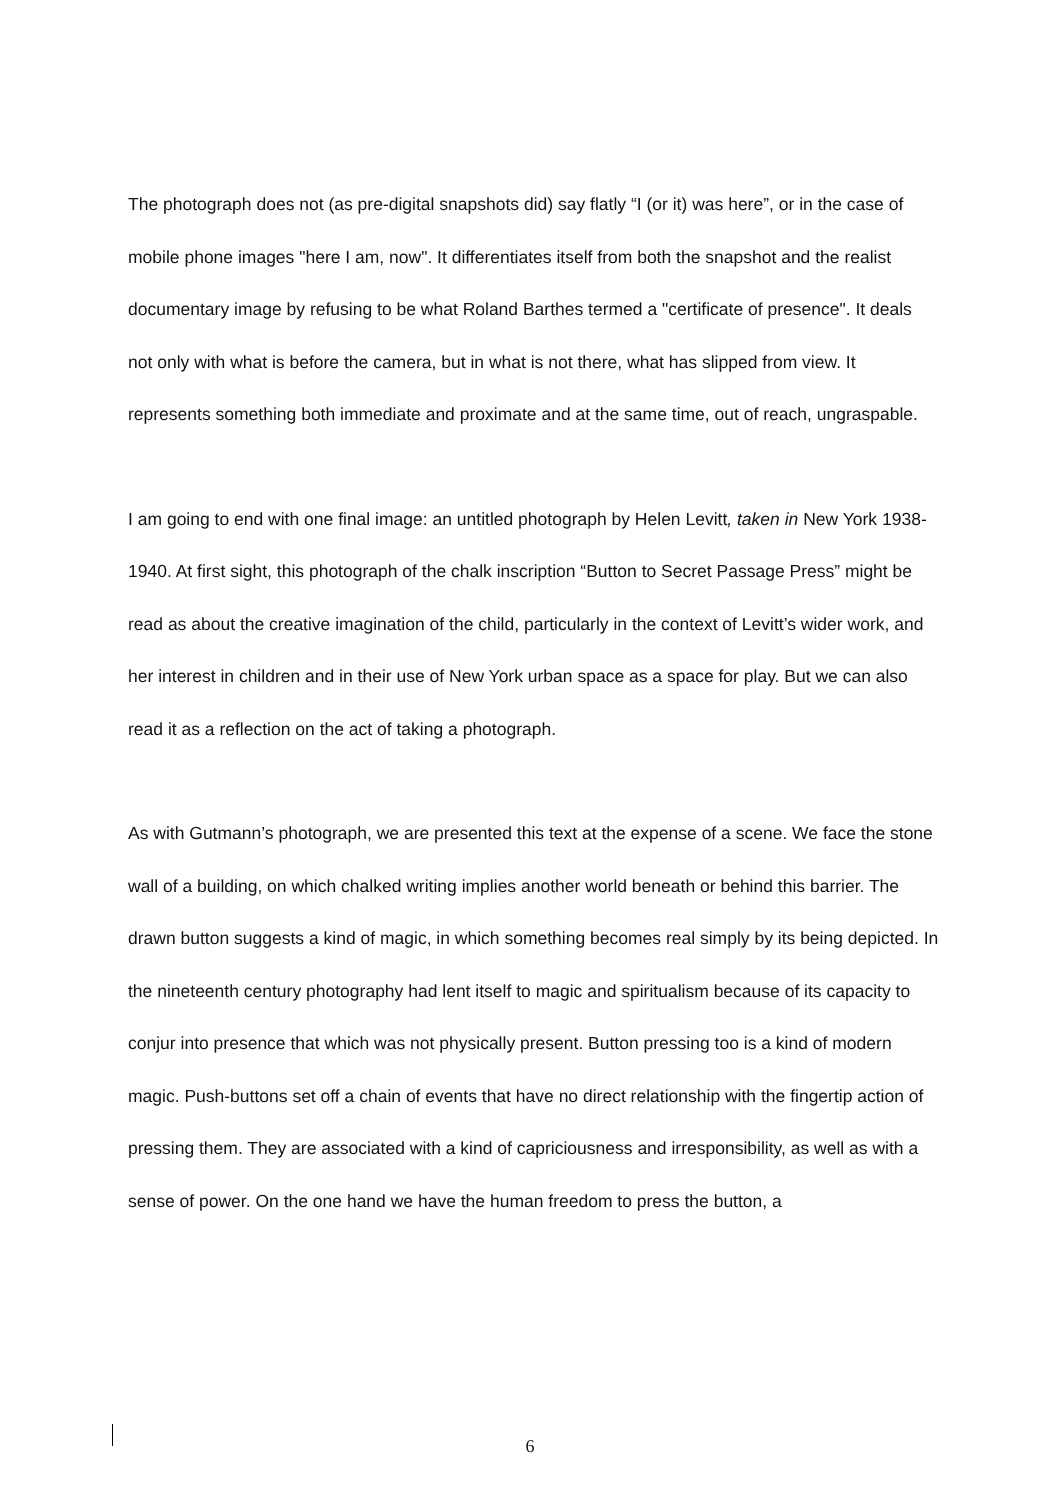The photograph does not (as pre-digital snapshots did) say flatly “I (or it) was here”, or in the case of mobile phone images "here I am, now". It differentiates itself from both the snapshot and the realist documentary image by refusing to be what Roland Barthes termed a "certificate of presence". It deals not only with what is before the camera, but in what is not there, what has slipped from view. It represents something both immediate and proximate and at the same time, out of reach, ungraspable.
I am going to end with one final image: an untitled photograph by Helen Levitt, taken in New York 1938-1940. At first sight, this photograph of the chalk inscription “Button to Secret Passage Press” might be read as about the creative imagination of the child, particularly in the context of Levitt’s wider work, and her interest in children and in their use of New York urban space as a space for play. But we can also read it as a reflection on the act of taking a photograph.
As with Gutmann’s photograph, we are presented this text at the expense of a scene. We face the stone wall of a building, on which chalked writing implies another world beneath or behind this barrier. The drawn button suggests a kind of magic, in which something becomes real simply by its being depicted. In the nineteenth century photography had lent itself to magic and spiritualism because of its capacity to conjur into presence that which was not physically present. Button pressing too is a kind of modern magic. Push-buttons set off a chain of events that have no direct relationship with the fingertip action of pressing them. They are associated with a kind of capriciousness and irresponsibility, as well as with a sense of power. On the one hand we have the human freedom to press the button, a
6